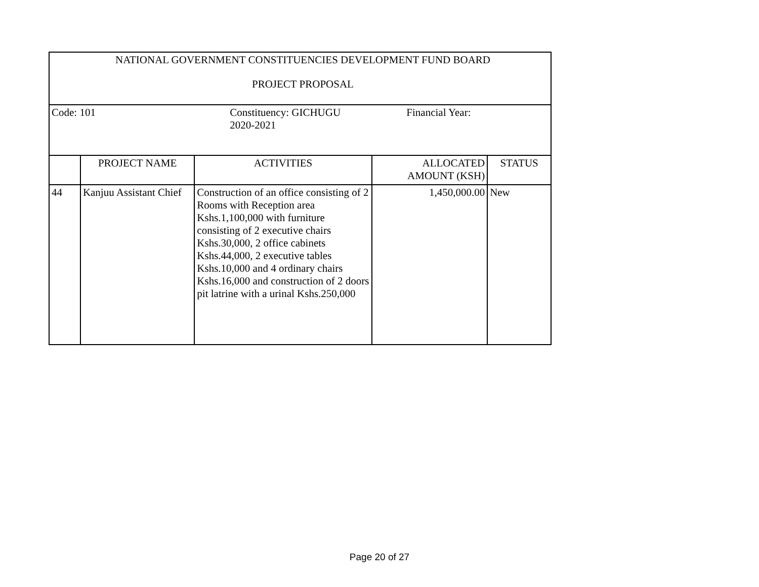| NATIONAL GOVERNMENT CONSTITUENCIES DEVELOPMENT FUND BOARD | | | | |
| PROJECT PROPOSAL | | | | |
| Code: 101 | | Constituency: GICHUGU Financial Year: 2020-2021 | | |
| | PROJECT NAME | ACTIVITIES | ALLOCATED AMOUNT (KSH) | STATUS |
| 44 | Kanjuu Assistant Chief | Construction of an office consisting of 2 Rooms with Reception area Kshs.1,100,000 with furniture consisting of 2 executive chairs Kshs.30,000, 2 office cabinets Kshs.44,000, 2 executive tables Kshs.10,000 and 4 ordinary chairs Kshs.16,000 and construction of 2 doors pit latrine with a urinal Kshs.250,000 | 1,450,000.00 | New |
Page 20 of 27